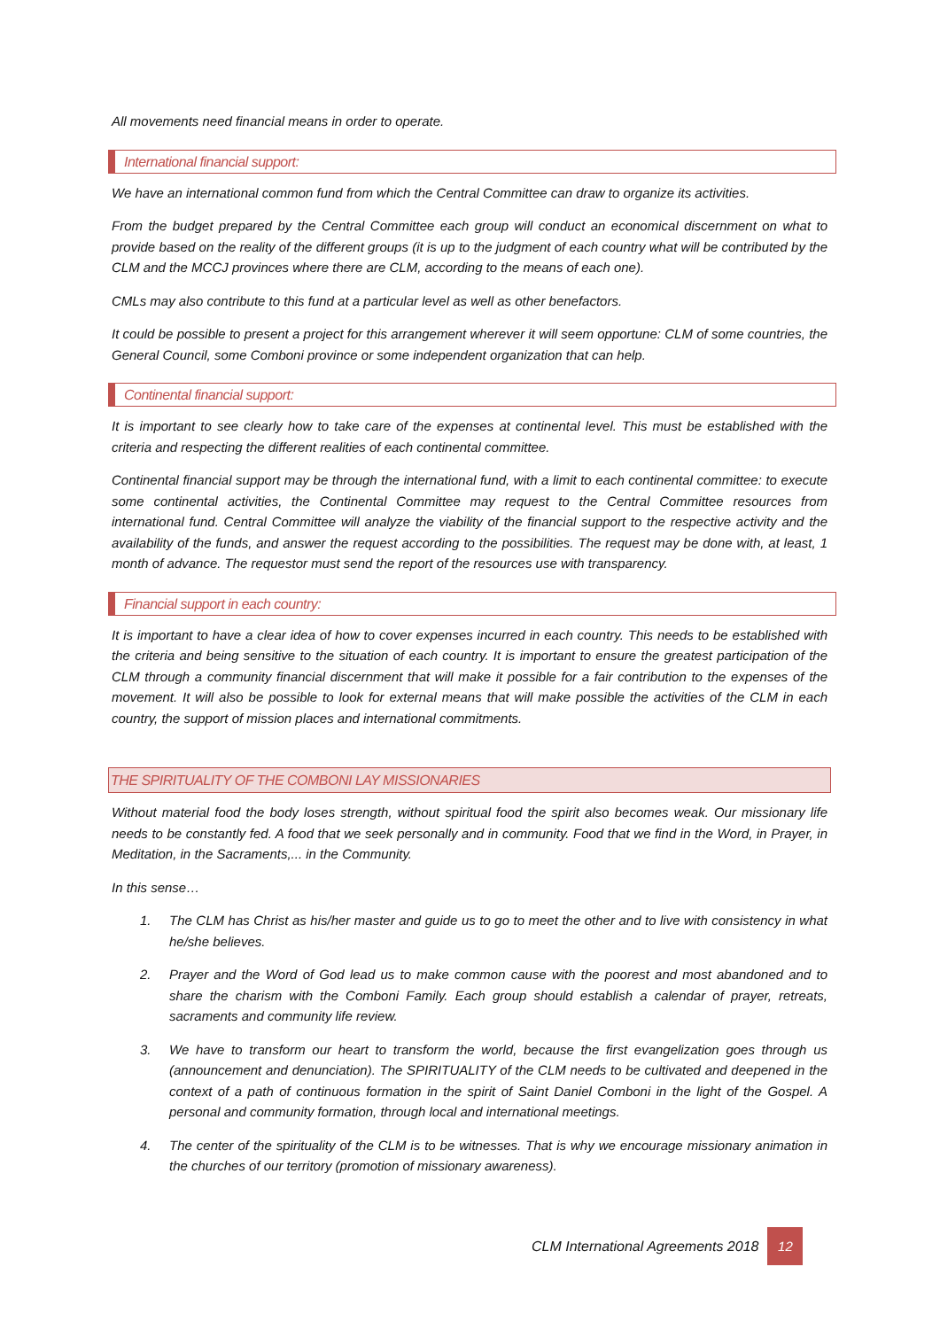All movements need financial means in order to operate.
International financial support:
We have an international common fund from which the Central Committee can draw to organize its activities.
From the budget prepared by the Central Committee each group will conduct an economical discernment on what to provide based on the reality of the different groups (it is up to the judgment of each country what will be contributed by the CLM and the MCCJ provinces where there are CLM, according to the means of each one).
CMLs may also contribute to this fund at a particular level as well as other benefactors.
It could be possible to present a project for this arrangement wherever it will seem opportune: CLM of some countries, the General Council, some Comboni province or some independent organization that can help.
Continental financial support:
It is important to see clearly how to take care of the expenses at continental level. This must be established with the criteria and respecting the different realities of each continental committee.
Continental financial support may be through the international fund, with a limit to each continental committee: to execute some continental activities, the Continental Committee may request to the Central Committee resources from international fund. Central Committee will analyze the viability of the financial support to the respective activity and the availability of the funds, and answer the request according to the possibilities. The request may be done with, at least, 1 month of advance. The requestor must send the report of the resources use with transparency.
Financial support in each country:
It is important to have a clear idea of how to cover expenses incurred in each country. This needs to be established with the criteria and being sensitive to the situation of each country. It is important to ensure the greatest participation of the CLM through a community financial discernment that will make it possible for a fair contribution to the expenses of the movement. It will also be possible to look for external means that will make possible the activities of the CLM in each country, the support of mission places and international commitments.
THE SPIRITUALITY OF THE COMBONI LAY MISSIONARIES
Without material food the body loses strength, without spiritual food the spirit also becomes weak. Our missionary life needs to be constantly fed. A food that we seek personally and in community. Food that we find in the Word, in Prayer, in Meditation, in the Sacraments,... in the Community.
In this sense…
1. The CLM has Christ as his/her master and guide us to go to meet the other and to live with consistency in what he/she believes.
2. Prayer and the Word of God lead us to make common cause with the poorest and most abandoned and to share the charism with the Comboni Family. Each group should establish a calendar of prayer, retreats, sacraments and community life review.
3. We have to transform our heart to transform the world, because the first evangelization goes through us (announcement and denunciation). The SPIRITUALITY of the CLM needs to be cultivated and deepened in the context of a path of continuous formation in the spirit of Saint Daniel Comboni in the light of the Gospel. A personal and community formation, through local and international meetings.
4. The center of the spirituality of the CLM is to be witnesses. That is why we encourage missionary animation in the churches of our territory (promotion of missionary awareness).
CLM International Agreements 2018 12